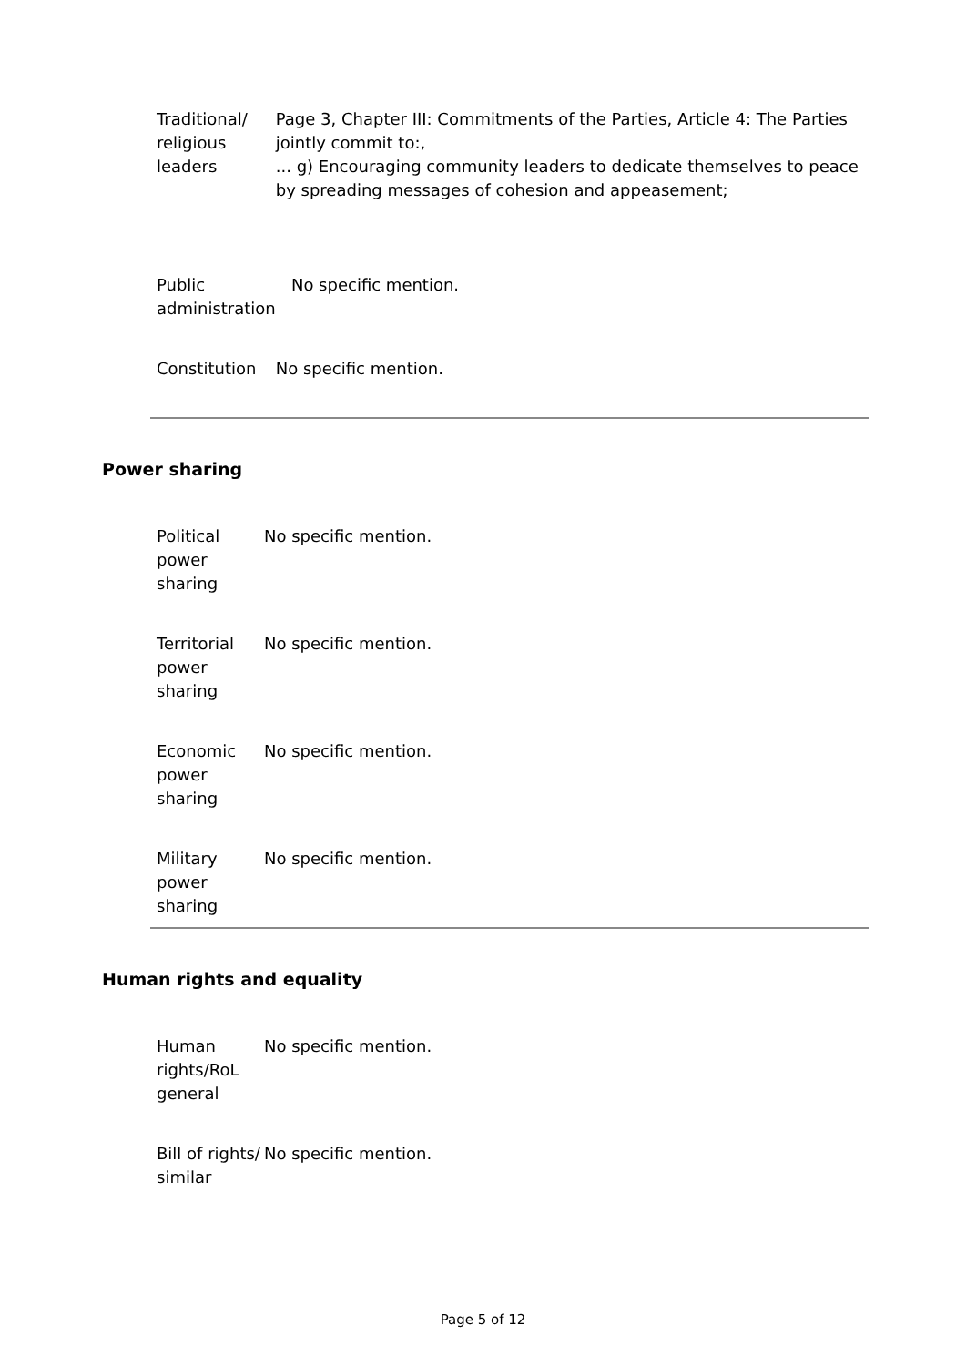| Traditional/ religious leaders | Page 3, Chapter III: Commitments of the Parties, Article 4: The Parties jointly commit to:, ... g) Encouraging community leaders to dedicate themselves to peace by spreading messages of cohesion and appeasement; |
| Public administration | No specific mention. |
| Constitution | No specific mention. |
Power sharing
| Political power sharing | No specific mention. |
| Territorial power sharing | No specific mention. |
| Economic power sharing | No specific mention. |
| Military power sharing | No specific mention. |
Human rights and equality
| Human rights/RoL general | No specific mention. |
| Bill of rights/ similar | No specific mention. |
Page 5 of 12